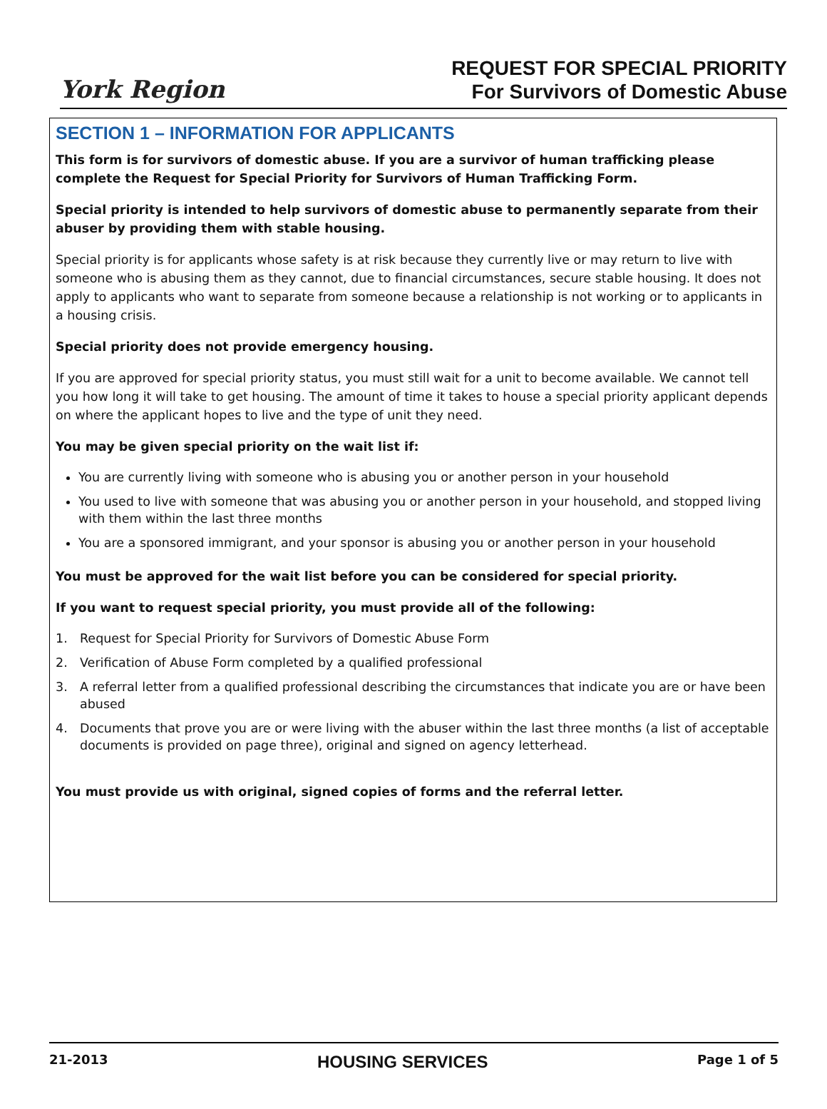York Region
REQUEST FOR SPECIAL PRIORITY
For Survivors of Domestic Abuse
SECTION 1 – INFORMATION FOR APPLICANTS
This form is for survivors of domestic abuse. If you are a survivor of human trafficking please complete the Request for Special Priority for Survivors of Human Trafficking Form.
Special priority is intended to help survivors of domestic abuse to permanently separate from their abuser by providing them with stable housing.
Special priority is for applicants whose safety is at risk because they currently live or may return to live with someone who is abusing them as they cannot, due to financial circumstances, secure stable housing. It does not apply to applicants who want to separate from someone because a relationship is not working or to applicants in a housing crisis.
Special priority does not provide emergency housing.
If you are approved for special priority status, you must still wait for a unit to become available. We cannot tell you how long it will take to get housing. The amount of time it takes to house a special priority applicant depends on where the applicant hopes to live and the type of unit they need.
You may be given special priority on the wait list if:
You are currently living with someone who is abusing you or another person in your household
You used to live with someone that was abusing you or another person in your household, and stopped living with them within the last three months
You are a sponsored immigrant, and your sponsor is abusing you or another person in your household
You must be approved for the wait list before you can be considered for special priority.
If you want to request special priority, you must provide all of the following:
1. Request for Special Priority for Survivors of Domestic Abuse Form
2. Verification of Abuse Form completed by a qualified professional
3. A referral letter from a qualified professional describing the circumstances that indicate you are or have been abused
4. Documents that prove you are or were living with the abuser within the last three months (a list of acceptable documents is provided on page three), original and signed on agency letterhead.
You must provide us with original, signed copies of forms and the referral letter.
21-2013 HOUSING SERVICES Page 1 of 5